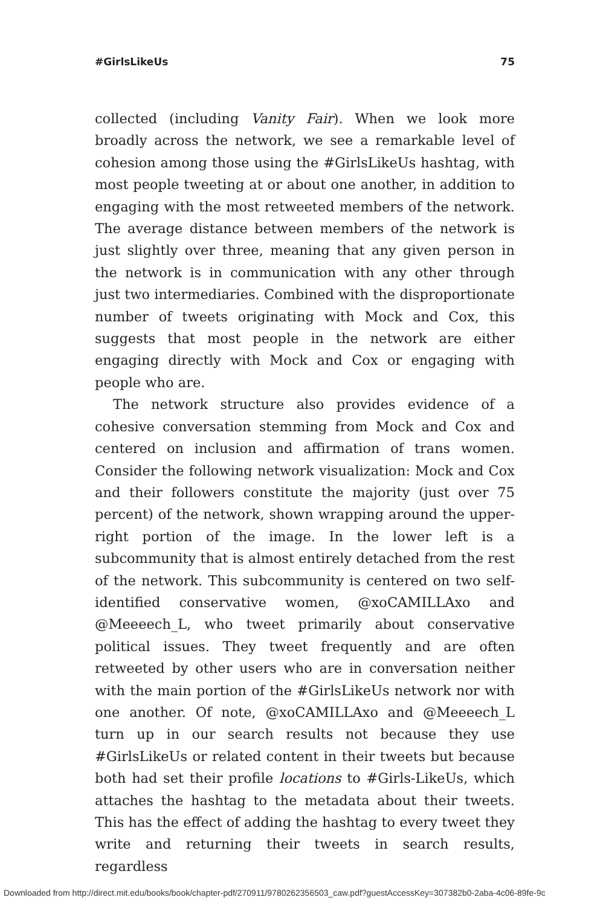#GirlsLikeUs 75
collected (including Vanity Fair). When we look more broadly across the network, we see a remarkable level of cohesion among those using the #GirlsLikeUs hashtag, with most people tweeting at or about one another, in addition to engaging with the most retweeted members of the network. The average distance between members of the network is just slightly over three, meaning that any given person in the network is in communication with any other through just two intermediaries. Combined with the disproportionate number of tweets originating with Mock and Cox, this suggests that most people in the network are either engaging directly with Mock and Cox or engaging with people who are.
The network structure also provides evidence of a cohesive conversation stemming from Mock and Cox and centered on inclusion and affirmation of trans women. Consider the following network visualization: Mock and Cox and their followers constitute the majority (just over 75 percent) of the network, shown wrapping around the upper-right portion of the image. In the lower left is a subcommunity that is almost entirely detached from the rest of the network. This subcommunity is centered on two self-identified conservative women, @xoCAMILLAxo and @Meeeech_L, who tweet primarily about conservative political issues. They tweet frequently and are often retweeted by other users who are in conversation neither with the main portion of the #GirlsLikeUs network nor with one another. Of note, @xoCAMILLAxo and @Meeeech_L turn up in our search results not because they use #GirlsLikeUs or related content in their tweets but because both had set their profile locations to #Girls-LikeUs, which attaches the hashtag to the metadata about their tweets. This has the effect of adding the hashtag to every tweet they write and returning their tweets in search results, regardless
Downloaded from http://direct.mit.edu/books/book/chapter-pdf/270911/9780262356503_caw.pdf?guestAccessKey=307382b0-2aba-4c06-89fe-9c